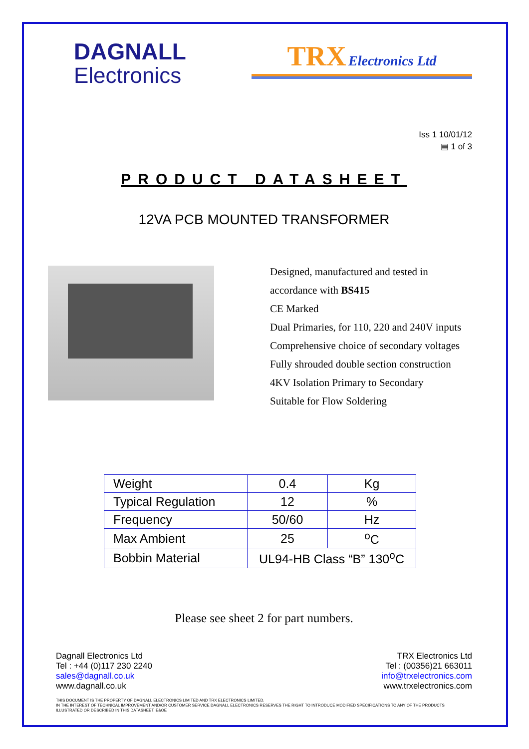DAGNALL
Electronics
TRX Electronics Ltd
Iss 1 10/01/12
▤ 1 of 3
PRODUCT DATASHEET
12VA PCB MOUNTED TRANSFORMER
Designed, manufactured and tested in
accordance with BS415
CE Marked
Dual Primaries, for 110, 220 and 240V inputs
Comprehensive choice of secondary voltages
Fully shrouded double section construction
4KV Isolation Primary to Secondary
Suitable for Flow Soldering
| Weight | 0.4 | Kg |
| Typical Regulation | 12 | % |
| Frequency | 50/60 | Hz |
| Max Ambient | 25 | <sup>o</sup> C |
| Bobbin Material | UL94-HB Class “B” 130<sup>o</sup>C | |
Please see sheet 2 for part numbers.
Dagnall Electronics Ltd
Tel : +44 (0)117 230 2240
sales@dagnall.co.uk
www.dagnall.co.uk
TRX Electronics Ltd
Tel : (00356)21 663011
info@trxelectronics.com
www.trxelectronics.com
THIS DOCUMENT IS THE PROPERTY OF DAGNALL ELECTRONICS LIMITED AND TRX ELECTRONICS LIMITED.
IN THE INTEREST OF TECHNICAL IMPROVEMENT AND/OR CUSTOMER SERVICE DAGNALL ELECTRONICS RESERVES THE RIGHT TO INTRODUCE MODIFIED SPECIFICATIONS TO ANY OF THE PRODUCTS ILLUSTRATED OR DESCRIBED IN THIS DATASHEET. E&OE